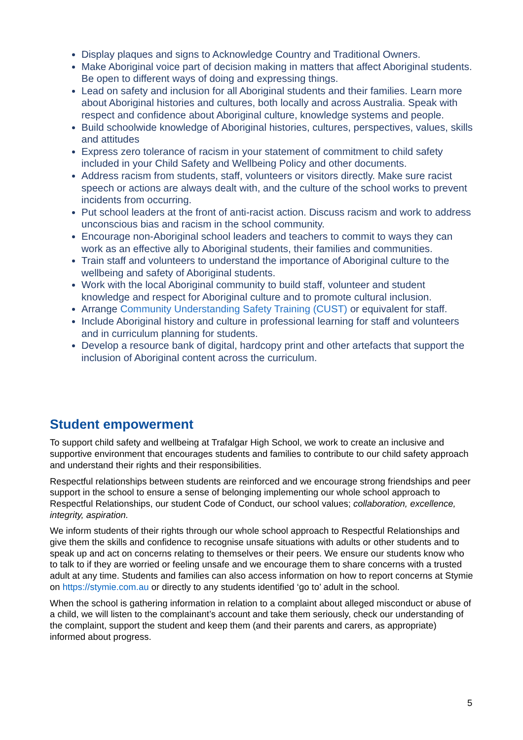Display plaques and signs to Acknowledge Country and Traditional Owners.
Make Aboriginal voice part of decision making in matters that affect Aboriginal students. Be open to different ways of doing and expressing things.
Lead on safety and inclusion for all Aboriginal students and their families. Learn more about Aboriginal histories and cultures, both locally and across Australia. Speak with respect and confidence about Aboriginal culture, knowledge systems and people.
Build schoolwide knowledge of Aboriginal histories, cultures, perspectives, values, skills and attitudes
Express zero tolerance of racism in your statement of commitment to child safety included in your Child Safety and Wellbeing Policy and other documents.
Address racism from students, staff, volunteers or visitors directly. Make sure racist speech or actions are always dealt with, and the culture of the school works to prevent incidents from occurring.
Put school leaders at the front of anti-racist action. Discuss racism and work to address unconscious bias and racism in the school community.
Encourage non-Aboriginal school leaders and teachers to commit to ways they can work as an effective ally to Aboriginal students, their families and communities.
Train staff and volunteers to understand the importance of Aboriginal culture to the wellbeing and safety of Aboriginal students.
Work with the local Aboriginal community to build staff, volunteer and student knowledge and respect for Aboriginal culture and to promote cultural inclusion.
Arrange Community Understanding Safety Training (CUST) or equivalent for staff.
Include Aboriginal history and culture in professional learning for staff and volunteers and in curriculum planning for students.
Develop a resource bank of digital, hardcopy print and other artefacts that support the inclusion of Aboriginal content across the curriculum.
Student empowerment
To support child safety and wellbeing at Trafalgar High School, we work to create an inclusive and supportive environment that encourages students and families to contribute to our child safety approach and understand their rights and their responsibilities.
Respectful relationships between students are reinforced and we encourage strong friendships and peer support in the school to ensure a sense of belonging implementing our whole school approach to Respectful Relationships, our student Code of Conduct, our school values; collaboration, excellence, integrity, aspiration.
We inform students of their rights through our whole school approach to Respectful Relationships and give them the skills and confidence to recognise unsafe situations with adults or other students and to speak up and act on concerns relating to themselves or their peers. We ensure our students know who to talk to if they are worried or feeling unsafe and we encourage them to share concerns with a trusted adult at any time. Students and families can also access information on how to report concerns at Stymie on https://stymie.com.au or directly to any students identified ‘go to’ adult in the school.
When the school is gathering information in relation to a complaint about alleged misconduct or abuse of a child, we will listen to the complainant’s account and take them seriously, check our understanding of the complaint, support the student and keep them (and their parents and carers, as appropriate) informed about progress.
5